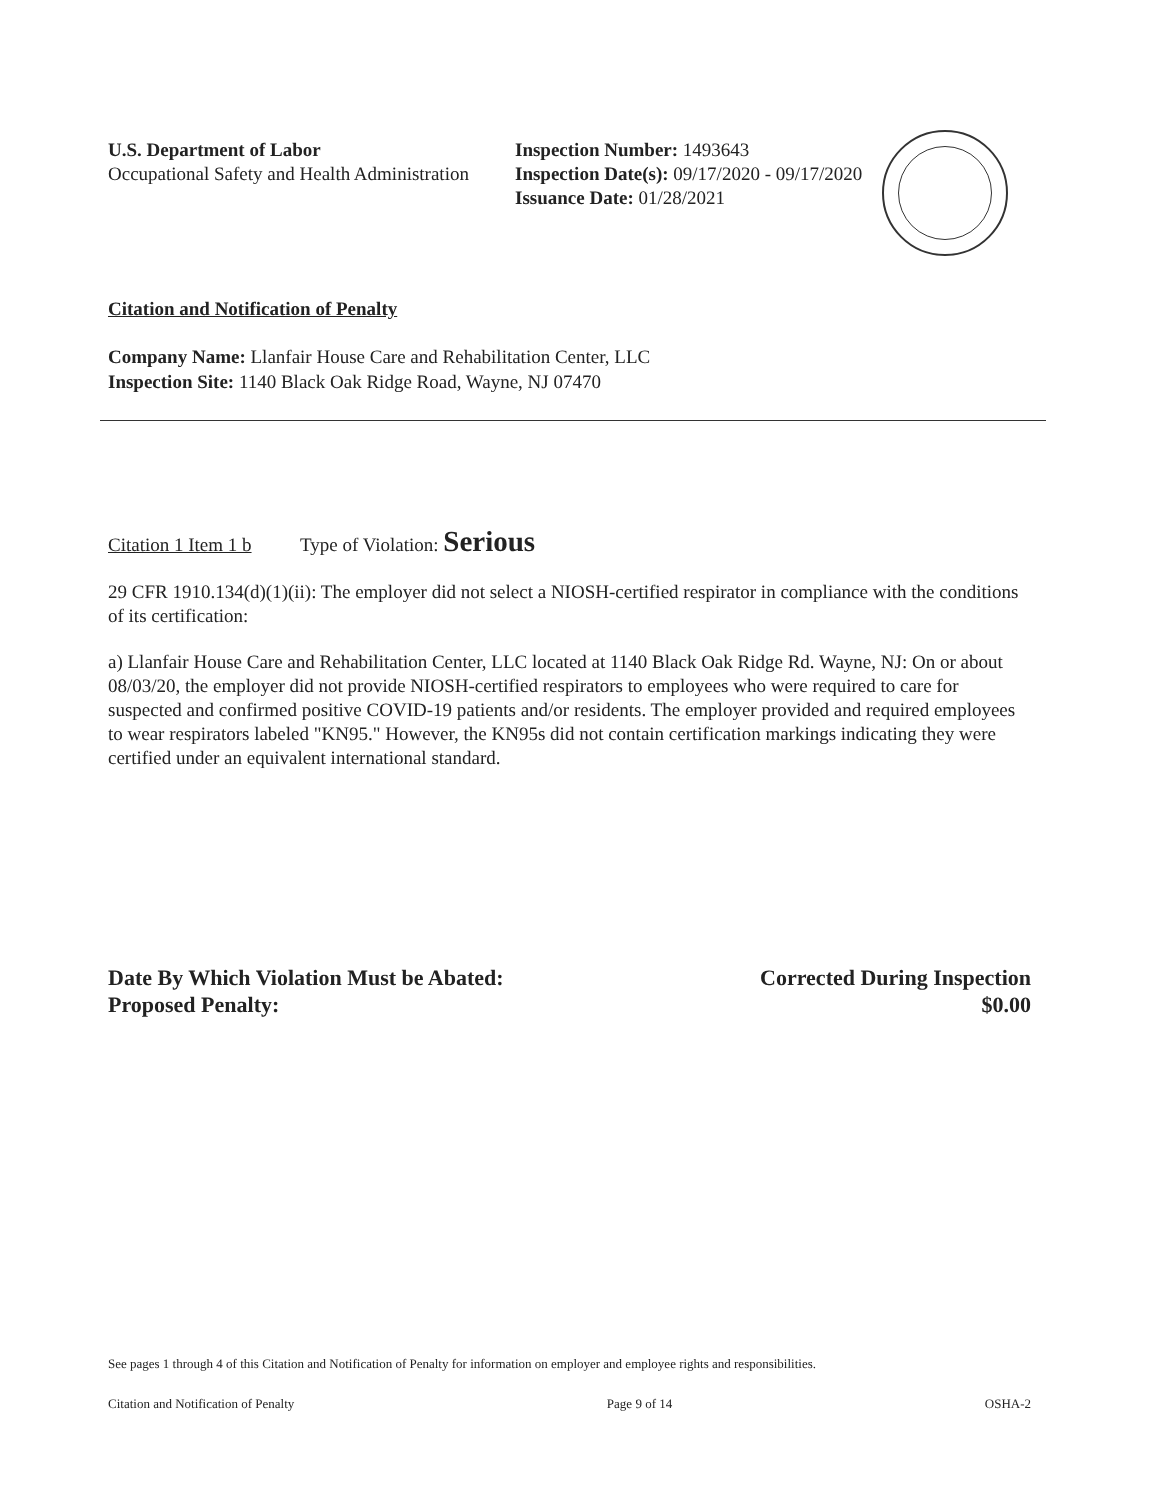U.S. Department of Labor
Occupational Safety and Health Administration
Inspection Number: 1493643
Inspection Date(s): 09/17/2020 - 09/17/2020
Issuance Date: 01/28/2021
Citation and Notification of Penalty
Company Name: Llanfair House Care and Rehabilitation Center, LLC
Inspection Site: 1140 Black Oak Ridge Road, Wayne, NJ 07470
Citation 1 Item 1 b Type of Violation: Serious
29 CFR 1910.134(d)(1)(ii): The employer did not select a NIOSH-certified respirator in compliance with the conditions of its certification:
a) Llanfair House Care and Rehabilitation Center, LLC located at 1140 Black Oak Ridge Rd. Wayne, NJ: On or about 08/03/20, the employer did not provide NIOSH-certified respirators to employees who were required to care for suspected and confirmed positive COVID-19 patients and/or residents. The employer provided and required employees to wear respirators labeled "KN95." However, the KN95s did not contain certification markings indicating they were certified under an equivalent international standard.
Date By Which Violation Must be Abated:
Proposed Penalty:
Corrected During Inspection
$0.00
See pages 1 through 4 of this Citation and Notification of Penalty for information on employer and employee rights and responsibilities.
Citation and Notification of Penalty Page 9 of 14 OSHA-2